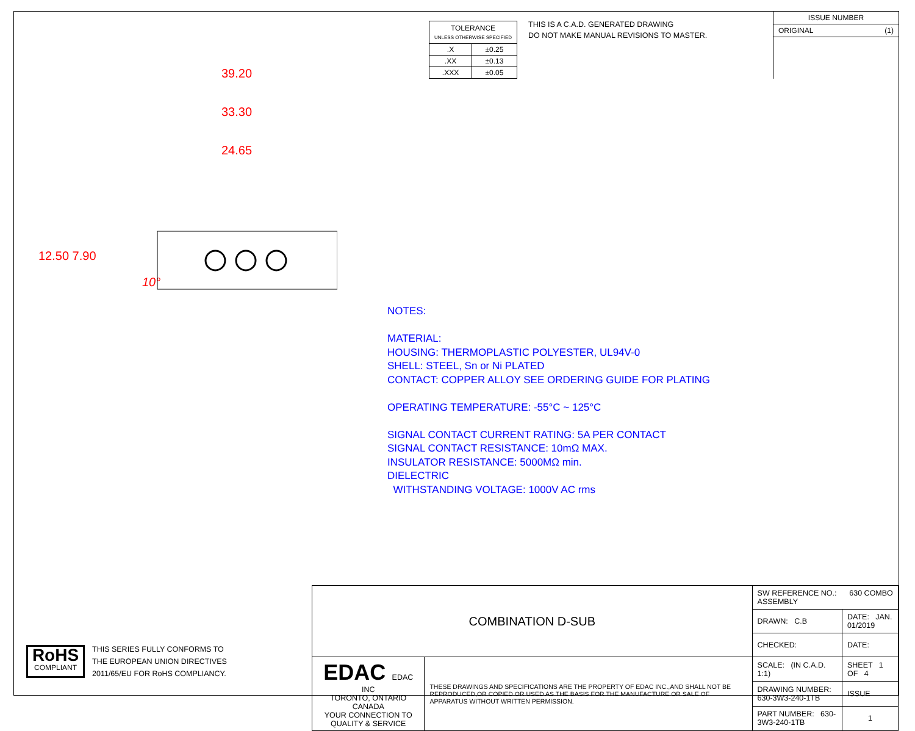| TOLERANCE UNLESS OTHERWISE SPECIFIED | |
| .X | ±0.25 |
| .XX | ±0.13 |
| .XXX | ±0.05 |
THIS IS A C.A.D. GENERATED DRAWING
DO NOT MAKE MANUAL REVISIONS TO MASTER.
ISSUE NUMBER
ORIGINAL (1)
39.20
33.30
24.65
12.50 7.90
10°
NOTES:
MATERIAL:
HOUSING: THERMOPLASTIC POLYESTER, UL94V-0
SHELL: STEEL, Sn or Ni PLATED
CONTACT: COPPER ALLOY SEE ORDERING GUIDE FOR PLATING
OPERATING TEMPERATURE: -55°C ~ 125°C
SIGNAL CONTACT CURRENT RATING: 5A PER CONTACT
SIGNAL CONTACT RESISTANCE: 10mΩ MAX.
INSULATOR RESISTANCE: 5000MΩ min.
DIELECTRIC
WITHSTANDING VOLTAGE: 1000V AC rms
RoHS
COMPLIANT
THIS SERIES FULLY CONFORMS TO
THE EUROPEAN UNION DIRECTIVES
2011/65/EU FOR RoHS COMPLIANCY.
| COMBINATION D-SUB | | SW REFERENCE NO.: 630 COMBO ASSEMBLY | | |
| | | DRAWN: C.B | DATE: JAN. 01/2019 | |
| | | CHECKED: | DATE: | |
| EDAC EDAC INC TORONTO, ONTARIO CANADA YOUR CONNECTION TO QUALITY & SERVICE | THESE DRAWINGS AND SPECIFICATIONS ARE THE PROPERTY OF EDAC INC.,AND SHALL NOT BE REPRODUCED,OR COPIED OR USED AS THE BASIS FOR THE MANUFACTURE OR SALE OF APPARATUS WITHOUT WRITTEN PERMISSION. | SCALE: (IN C.A.D. 1:1) | SHEET 1 OF 4 | |
| | | DRAWING NUMBER: 630-3W3-240-1TB | | ISSUE |
| | | PART NUMBER: 630-3W3-240-1TB | | 1 |